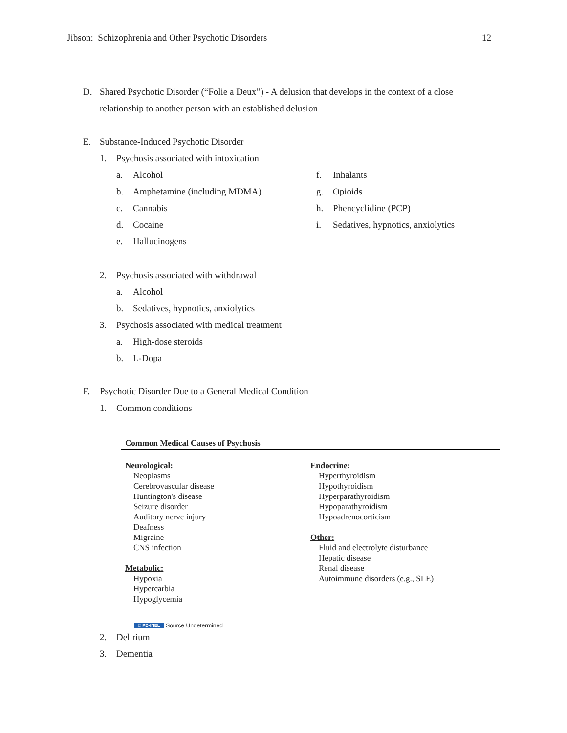Jibson: Schizophrenia and Other Psychotic Disorders 12
D. Shared Psychotic Disorder (“Folie a Deux”) - A delusion that develops in the context of a close relationship to another person with an established delusion
E. Substance-Induced Psychotic Disorder
1. Psychosis associated with intoxication
a. Alcohol
b. Amphetamine (including MDMA)
c. Cannabis
d. Cocaine
e. Hallucinogens
f. Inhalants
g. Opioids
h. Phencyclidine (PCP)
i. Sedatives, hypnotics, anxiolytics
2. Psychosis associated with withdrawal
a. Alcohol
b. Sedatives, hypnotics, anxiolytics
3. Psychosis associated with medical treatment
a. High-dose steroids
b. L-Dopa
F. Psychotic Disorder Due to a General Medical Condition
1. Common conditions
Common Medical Causes of Psychosis
Neurological:
Neoplasms
Cerebrovascular disease
Huntington's disease
Seizure disorder
Auditory nerve injury
Deafness
Migraine
CNS infection
Metabolic:
Hypoxia
Hypercarbia
Hypoglycemia
Endocrine:
Hyperthyroidism
Hypothyroidism
Hyperparathyroidism
Hypoparathyroidism
Hypoadrenocorticism
Other:
Fluid and electrolyte disturbance
Hepatic disease
Renal disease
Autoimmune disorders (e.g., SLE)
© PD-INEL Source Undetermined
2. Delirium
3. Dementia